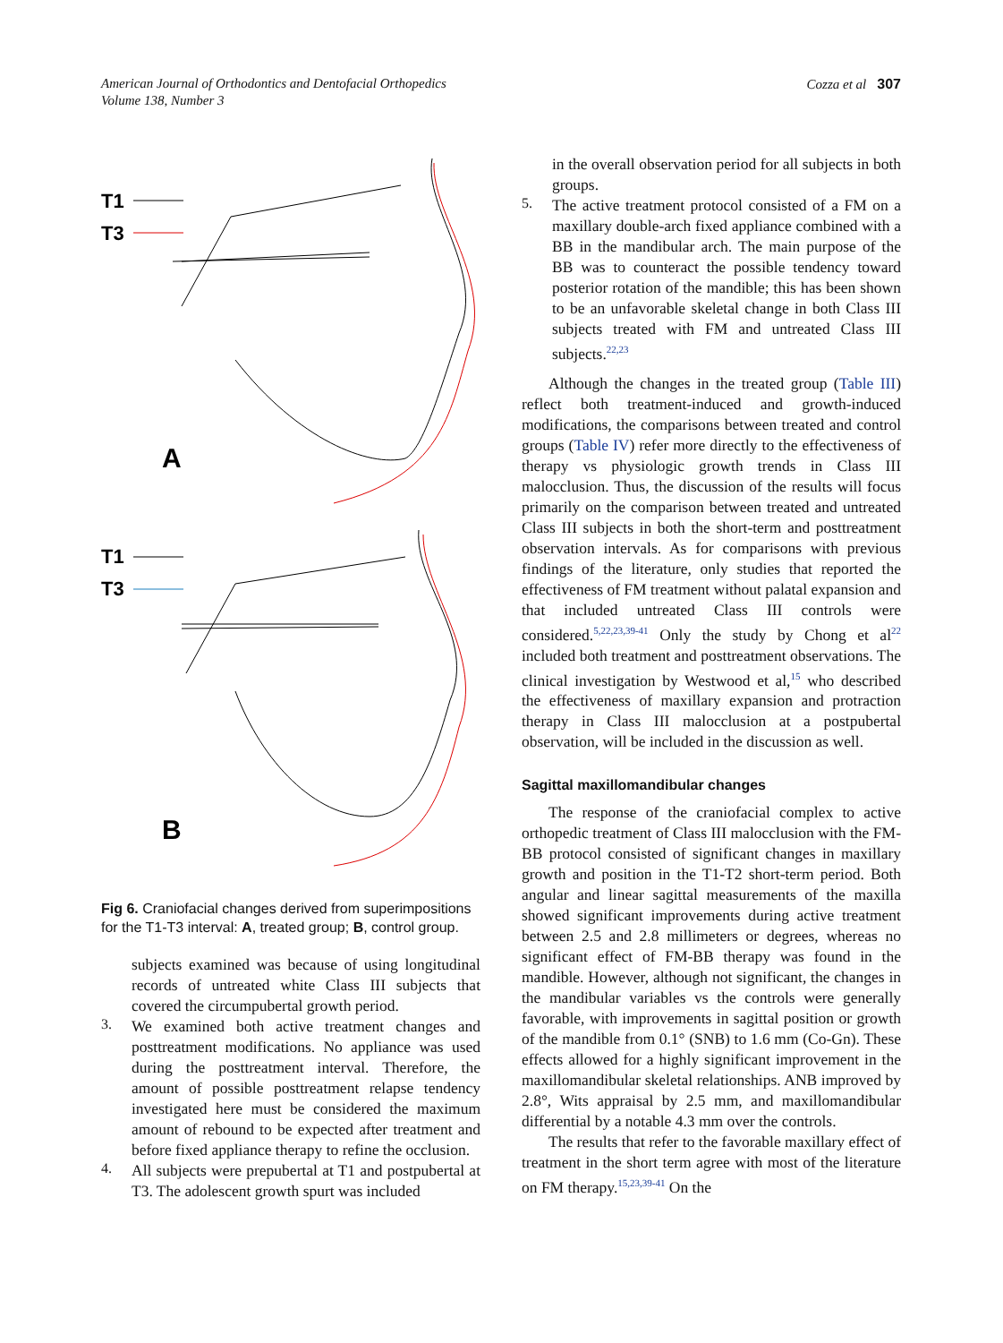American Journal of Orthodontics and Dentofacial Orthopedics
Volume 138, Number 3
Cozza et al 307
T1
T3
A
T1
T3
B
Fig 6. Craniofacial changes derived from superimpositions for the T1-T3 interval: A, treated group; B, control group.
subjects examined was because of using longitudinal records of untreated white Class III subjects that covered the circumpubertal growth period.
3.
We examined both active treatment changes and posttreatment modifications. No appliance was used during the posttreatment interval. Therefore, the amount of possible posttreatment relapse tendency investigated here must be considered the maximum amount of rebound to be expected after treatment and before fixed appliance therapy to refine the occlusion.
4.
All subjects were prepubertal at T1 and postpubertal at T3. The adolescent growth spurt was included
in the overall observation period for all subjects in both groups.
5.
The active treatment protocol consisted of a FM on a maxillary double-arch fixed appliance combined with a BB in the mandibular arch. The main purpose of the BB was to counteract the possible tendency toward posterior rotation of the mandible; this has been shown to be an unfavorable skeletal change in both Class III subjects treated with FM and untreated Class III subjects.<sup>22,23</sup>
Although the changes in the treated group (Table III) reflect both treatment-induced and growth-induced modifications, the comparisons between treated and control groups (Table IV) refer more directly to the effectiveness of therapy vs physiologic growth trends in Class III malocclusion. Thus, the discussion of the results will focus primarily on the comparison between treated and untreated Class III subjects in both the short-term and posttreatment observation intervals. As for comparisons with previous findings of the literature, only studies that reported the effectiveness of FM treatment without palatal expansion and that included untreated Class III controls were considered.<sup>5,22,23,39-41</sup> Only the study by Chong et al<sup>22</sup> included both treatment and posttreatment observations. The clinical investigation by Westwood et al,<sup>15</sup> who described the effectiveness of maxillary expansion and protraction therapy in Class III malocclusion at a postpubertal observation, will be included in the discussion as well.
Sagittal maxillomandibular changes
The response of the craniofacial complex to active orthopedic treatment of Class III malocclusion with the FM-BB protocol consisted of significant changes in maxillary growth and position in the T1-T2 short-term period. Both angular and linear sagittal measurements of the maxilla showed significant improvements during active treatment between 2.5 and 2.8 millimeters or degrees, whereas no significant effect of FM-BB therapy was found in the mandible. However, although not significant, the changes in the mandibular variables vs the controls were generally favorable, with improvements in sagittal position or growth of the mandible from 0.1° (SNB) to 1.6 mm (Co-Gn). These effects allowed for a highly significant improvement in the maxillomandibular skeletal relationships. ANB improved by 2.8°, Wits appraisal by 2.5 mm, and maxillomandibular differential by a notable 4.3 mm over the controls.
The results that refer to the favorable maxillary effect of treatment in the short term agree with most of the literature on FM therapy.<sup>15,23,39-41</sup> On the